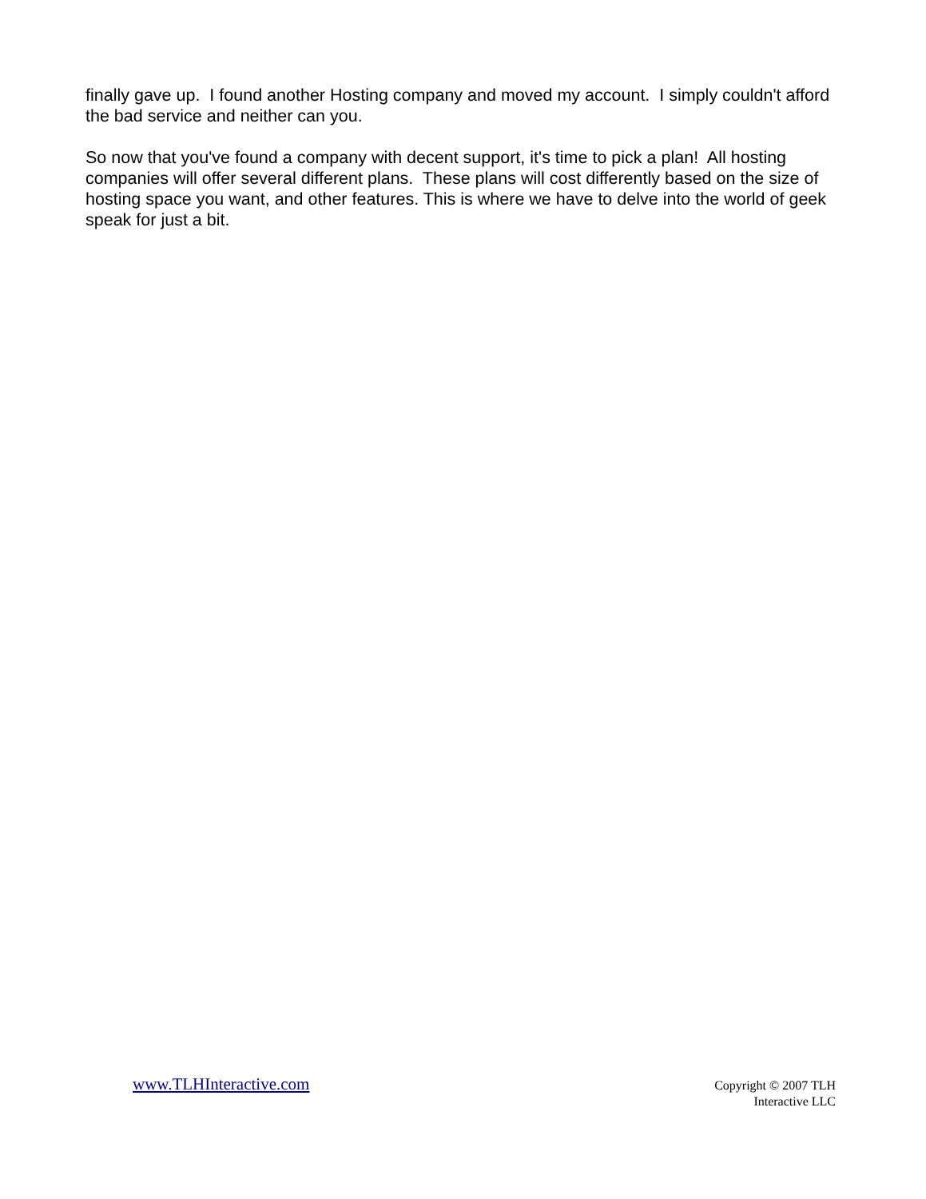finally gave up. I found another Hosting company and moved my account. I simply couldn't afford the bad service and neither can you.
So now that you've found a company with decent support, it's time to pick a plan! All hosting companies will offer several different plans. These plans will cost differently based on the size of hosting space you want, and other features. This is where we have to delve into the world of geek speak for just a bit.
www.TLHInteractive.com
Copyright © 2007 TLH
Interactive LLC